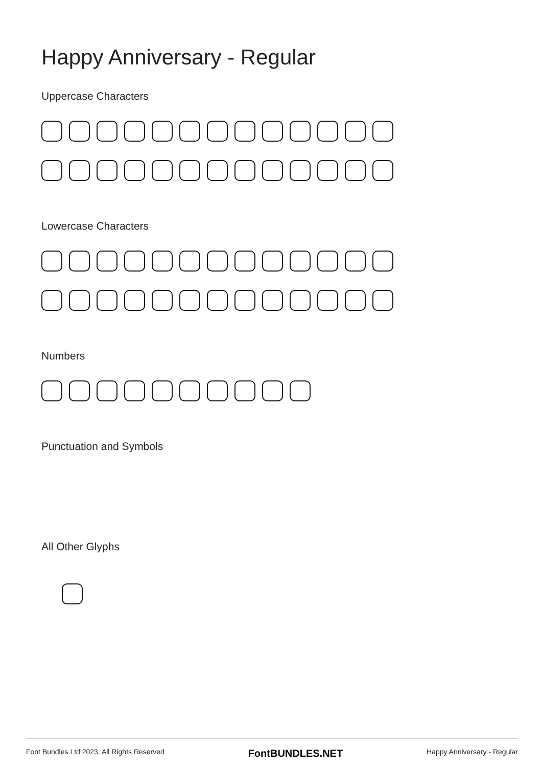Happy Anniversary - Regular
Uppercase Characters
Lowercase Characters
Numbers
Punctuation and Symbols
All Other Glyphs
Font Bundles Ltd 2023. All Rights Reserved FontBUNDLES.NET Happy Anniversary - Regular